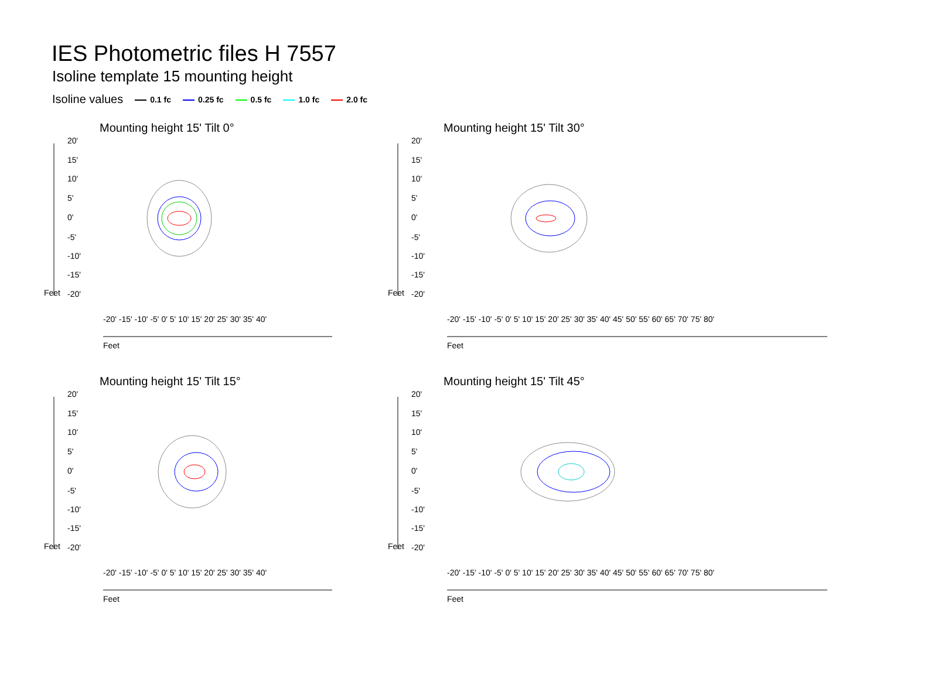IES Photometric files H 7557
Isoline template 15 mounting height
Isoline values 0.1 fc 0.25 fc 0.5 fc 1.0 fc 2.0 fc
Mounting height 15' Tilt 0°
20'
15'
10'
5'
0'
-5'
-10'
-15'
-20'
Feet
Feet
-20' -15' -10' -5' 0' 5' 10' 15' 20' 25' 30' 35' 40'
Mounting height 15' Tilt 30°
20'
15'
10'
5'
0'
-5'
-10'
-15'
-20'
Feet
Feet
-20' -15' -10' -5' 0' 5' 10' 15' 20' 25' 30' 35' 40' 45' 50' 55' 60' 65' 70' 75' 80'
Mounting height 15' Tilt 15°
20'
15'
10'
5'
0'
-5'
-10'
-15'
-20'
Feet
Feet
-20' -15' -10' -5' 0' 5' 10' 15' 20' 25' 30' 35' 40'
Mounting height 15' Tilt 45°
20'
15'
10'
5'
0'
-5'
-10'
-15'
-20'
Feet
Feet
-20' -15' -10' -5' 0' 5' 10' 15' 20' 25' 30' 35' 40' 45' 50' 55' 60' 65' 70' 75' 80'